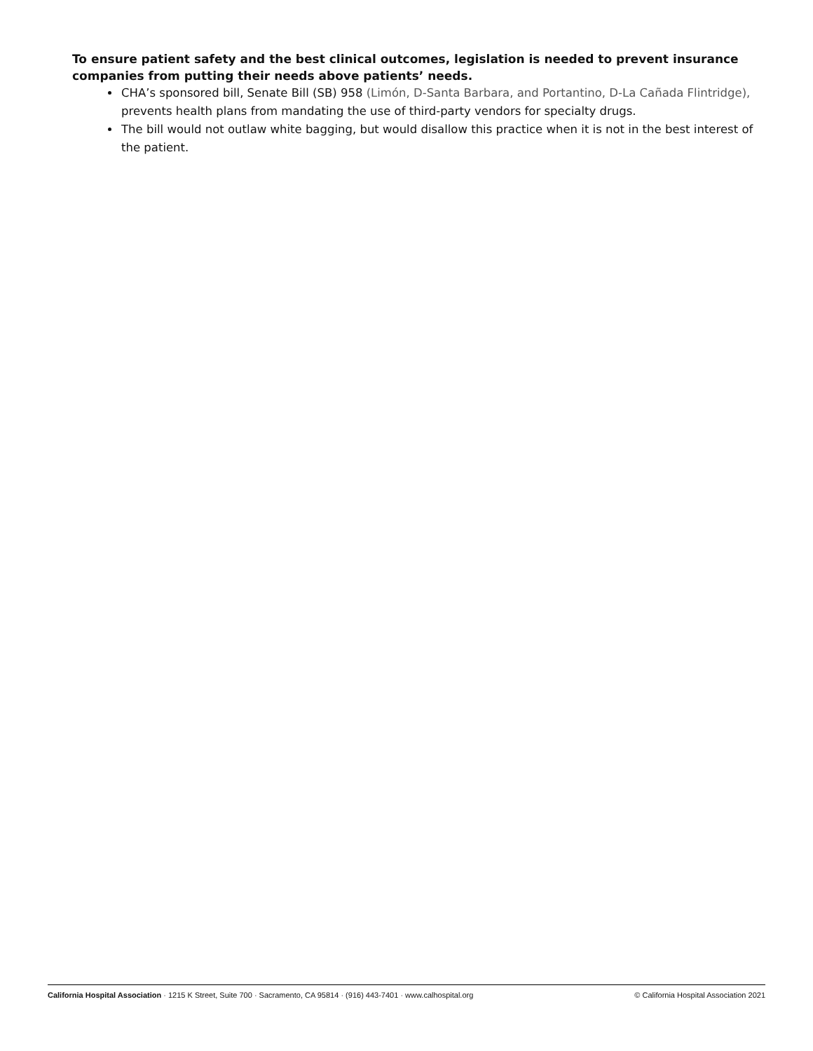To ensure patient safety and the best clinical outcomes, legislation is needed to prevent insurance companies from putting their needs above patients’ needs.
CHA’s sponsored bill, Senate Bill (SB) 958 (Limón, D-Santa Barbara, and Portantino, D-La Cañada Flintridge), prevents health plans from mandating the use of third-party vendors for specialty drugs.
The bill would not outlaw white bagging, but would disallow this practice when it is not in the best interest of the patient.
California Hospital Association · 1215 K Street, Suite 700 · Sacramento, CA 95814 · (916) 443-7401 · www.calhospital.org © California Hospital Association 2021